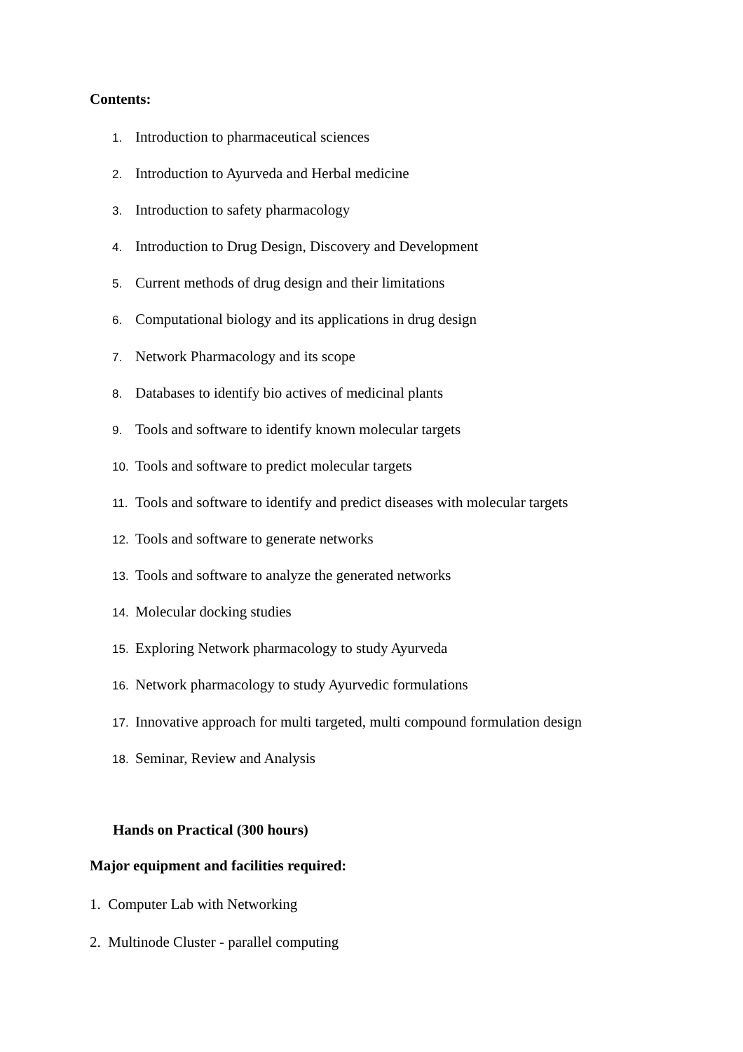Contents:
1. Introduction to pharmaceutical sciences
2. Introduction to Ayurveda and Herbal medicine
3. Introduction to safety pharmacology
4. Introduction to Drug Design, Discovery and Development
5. Current methods of drug design and their limitations
6. Computational biology and its applications in drug design
7. Network Pharmacology and its scope
8. Databases to identify bio actives of medicinal plants
9. Tools and software to identify known molecular targets
10. Tools and software to predict molecular targets
11. Tools and software to identify and predict diseases with molecular targets
12. Tools and software to generate networks
13. Tools and software to analyze the generated networks
14. Molecular docking studies
15. Exploring Network pharmacology to study Ayurveda
16. Network pharmacology to study Ayurvedic formulations
17. Innovative approach for multi targeted, multi compound formulation design
18. Seminar, Review and Analysis
Hands on Practical (300 hours)
Major equipment and facilities required:
1. Computer Lab with Networking
2. Multinode Cluster - parallel computing